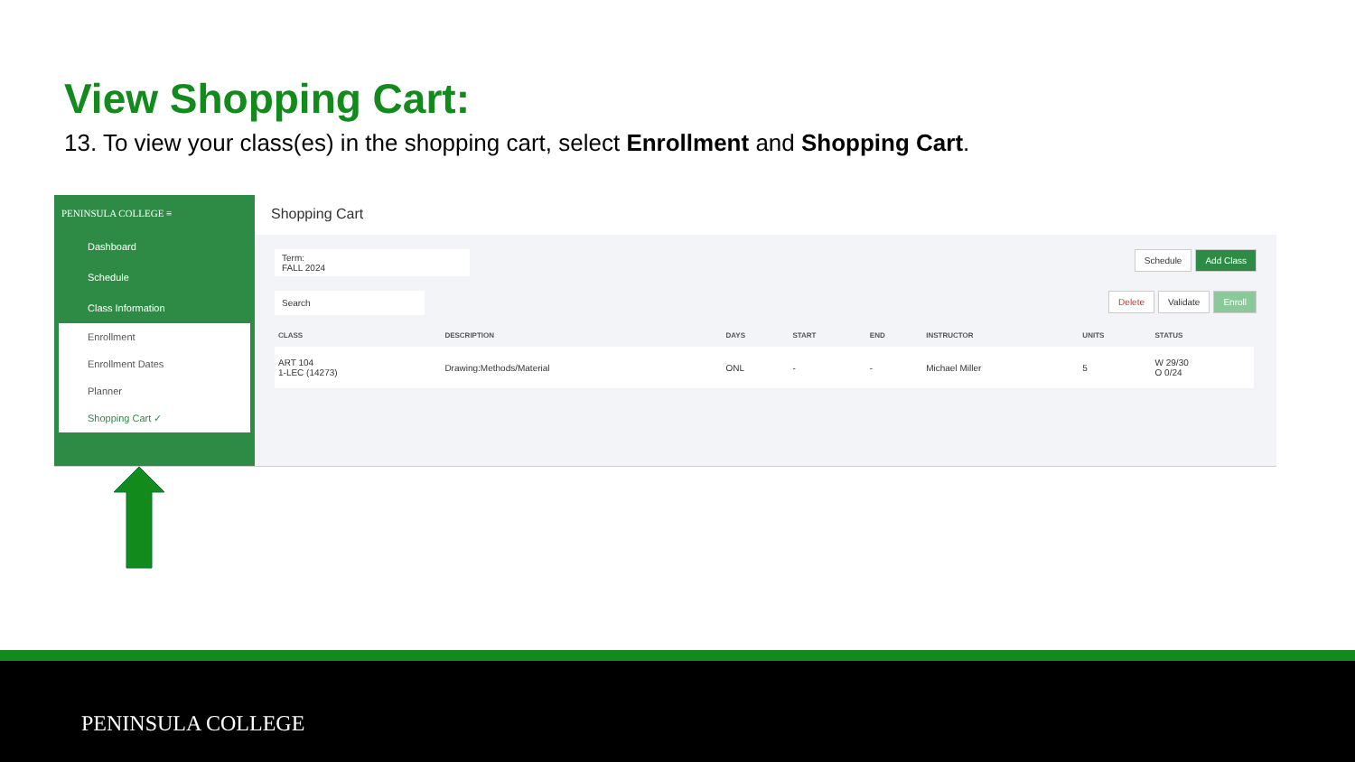View Shopping Cart:
13. To view your class(es) in the shopping cart, select Enrollment and Shopping Cart.
PENINSULA COLLEGE ≡
Dashboard
Schedule
Class Information
Enrollment
Enrollment Dates
Planner
Shopping Cart ✓
Shopping Cart
Term:
FALL 2024
Schedule Add Class
Search Delete Validate Enroll
| CLASS | DESCRIPTION | DAYS | START | END | INSTRUCTOR | UNITS | STATUS |
| --- | --- | --- | --- | --- | --- | --- | --- |
| ART 104 1-LEC (14273) | Drawing:Methods/Material | ONL | - | - | Michael Miller | 5 | W 29/30 O 0/24 |
PENINSULA COLLEGE